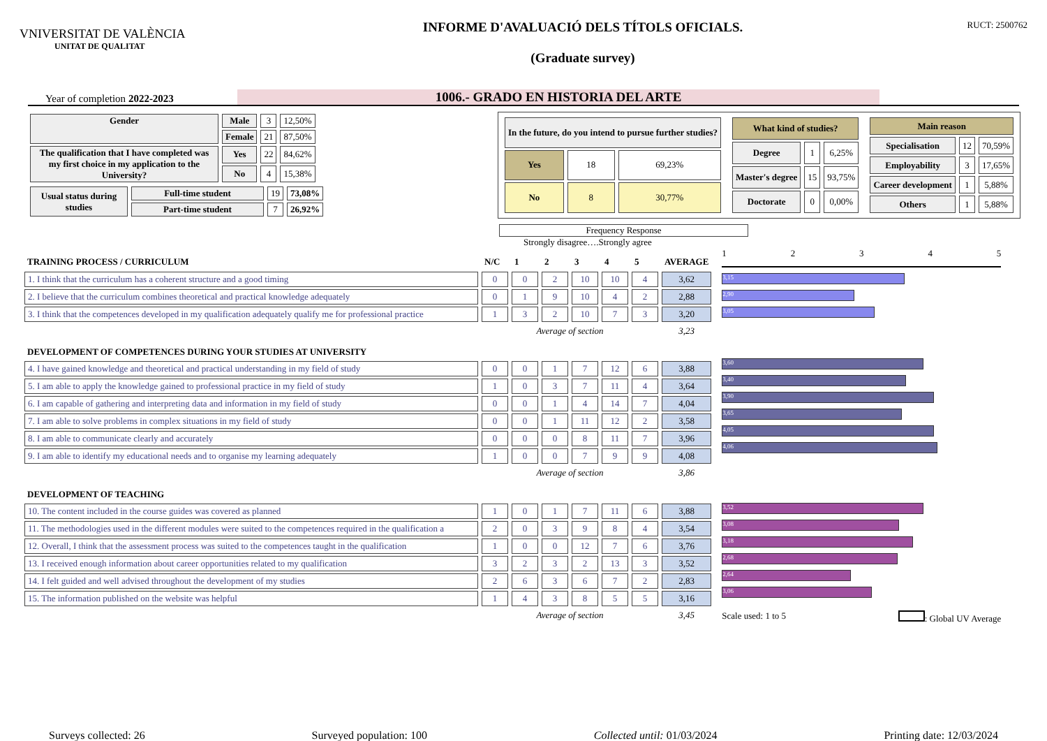VNIVERSITAT DE VALÈNCIA
UNITAT DE QUALITAT
INFORME D'AVALUACIÓ DELS TÍTOLS OFICIALS.
(Graduate survey)
RUCT: 2500762
Year of completion 2022-2023
1006.- GRADO EN HISTORIA DEL ARTE
| Gender | Male | 3 | 12,50% |
| | Female | 21 | 87,50% |
| The qualification that I have completed was my first choice in my application to the University? | Yes | 22 | 84,62% |
| | No | 4 | 15,38% |
| Usual status during studies | Full-time student | 19 | 73,08% |
| | Part-time student | 7 | 26,92% |
| In the future, do you intend to pursue further studies? | | |
| Yes | 18 | 69,23% |
| No | 8 | 30,77% |
| What kind of studies? | | |
| --- | --- | --- |
| Degree | 1 | 6,25% |
| Master's degree | 15 | 93,75% |
| Doctorate | 0 | 0,00% |
| Main reason | | |
| --- | --- | --- |
| Specialisation | 12 | 70,59% |
| Employability | 3 | 17,65% |
| Career development | 1 | 5,88% |
| Others | 1 | 5,88% |
Frequency Response
Strongly disagree….Strongly agree
| TRAINING PROCESS / CURRICULUM | N/C | 1 | 2 | 3 | 4 | 5 | AVERAGE |
| 1. I think that the curriculum has a coherent structure and a good timing | 0 | 0 | 2 | 10 | 10 | 4 | 3,62 |
| 2. I believe that the curriculum combines theoretical and practical knowledge adequately | 0 | 1 | 9 | 10 | 4 | 2 | 2,88 |
| 3. I think that the competences developed in my qualification adequately qualify me for professional practice | 1 | 3 | 2 | 10 | 7 | 3 | 3,20 |
| | Average of section | | | | | | 3,23 |
| DEVELOPMENT OF COMPETENCES DURING YOUR STUDIES AT UNIVERSITY | | | | | | | |
| 4. I have gained knowledge and theoretical and practical understanding in my field of study | 0 | 0 | 1 | 7 | 12 | 6 | 3,88 |
| 5. I am able to apply the knowledge gained to professional practice in my field of study | 1 | 0 | 3 | 7 | 11 | 4 | 3,64 |
| 6. I am capable of gathering and interpreting data and information in my field of study | 0 | 0 | 1 | 4 | 14 | 7 | 4,04 |
| 7. I am able to solve problems in complex situations in my field of study | 0 | 0 | 1 | 11 | 12 | 2 | 3,58 |
| 8. I am able to communicate clearly and accurately | 0 | 0 | 0 | 8 | 11 | 7 | 3,96 |
| 9. I am able to identify my educational needs and to organise my learning adequately | 1 | 0 | 0 | 7 | 9 | 9 | 4,08 |
| | Average of section | | | | | | 3,86 |
| DEVELOPMENT OF TEACHING | | | | | | | |
| 10. The content included in the course guides was covered as planned | 1 | 0 | 1 | 7 | 11 | 6 | 3,88 |
| 11. The methodologies used in the different modules were suited to the competences required in the qualification a | 2 | 0 | 3 | 9 | 8 | 4 | 3,54 |
| 12. Overall, I think that the assessment process was suited to the competences taught in the qualification | 1 | 0 | 0 | 12 | 7 | 6 | 3,76 |
| 13. I received enough information about career opportunities related to my qualification | 3 | 2 | 3 | 2 | 13 | 3 | 3,52 |
| 14. I felt guided and well advised throughout the development of my studies | 2 | 6 | 3 | 6 | 7 | 2 | 2,83 |
| 15. The information published on the website was helpful | 1 | 4 | 3 | 8 | 5 | 5 | 3,16 |
| | Average of section | | | | | | 3,45 |
1 2 3 4 5
3,15
2,90
3,05
3,60
3,40
3,90
3,65
4,05
4,06
3,52
3,08
3,18
2,68
2,64
3,06
Scale used: 1 to 5 : Global UV Average
Surveys collected: 26 Surveyed population: 100 Collected until: 01/03/2024 Printing date: 12/03/2024